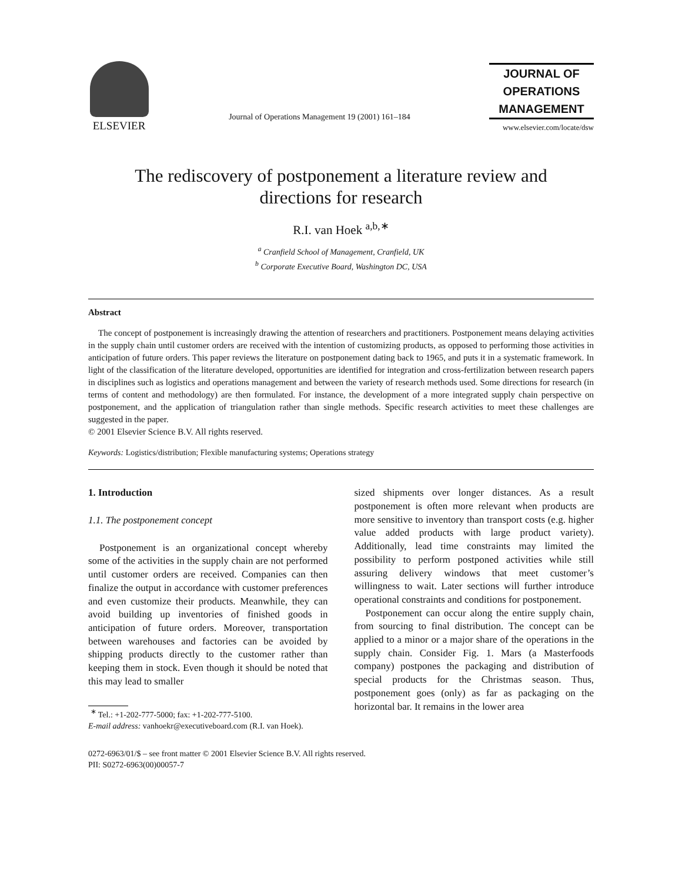ELSEVIER
Journal of Operations Management 19 (2001) 161–184
JOURNAL OF
OPERATIONS
MANAGEMENT
www.elsevier.com/locate/dsw
The rediscovery of postponement a literature review and
directions for research
R.I. van Hoek <sup>a,b,∗</sup>
<sup>a</sup> Cranfield School of Management, Cranfield, UK
<sup>b</sup> Corporate Executive Board, Washington DC, USA
Abstract
The concept of postponement is increasingly drawing the attention of researchers and practitioners. Postponement means delaying activities in the supply chain until customer orders are received with the intention of customizing products, as opposed to performing those activities in anticipation of future orders. This paper reviews the literature on postponement dating back to 1965, and puts it in a systematic framework. In light of the classification of the literature developed, opportunities are identified for integration and cross-fertilization between research papers in disciplines such as logistics and operations management and between the variety of research methods used. Some directions for research (in terms of content and methodology) are then formulated. For instance, the development of a more integrated supply chain perspective on postponement, and the application of triangulation rather than single methods. Specific research activities to meet these challenges are suggested in the paper.
© 2001 Elsevier Science B.V. All rights reserved.
Keywords: Logistics/distribution; Flexible manufacturing systems; Operations strategy
1. Introduction
1.1. The postponement concept
Postponement is an organizational concept whereby some of the activities in the supply chain are not performed until customer orders are received. Companies can then finalize the output in accordance with customer preferences and even customize their products. Meanwhile, they can avoid building up inventories of finished goods in anticipation of future orders. Moreover, transportation between warehouses and factories can be avoided by shipping products directly to the customer rather than keeping them in stock. Even though it should be noted that this may lead to smaller
<sup>∗</sup> Tel.: +1-202-777-5000; fax: +1-202-777-5100.
E-mail address: vanhoekr@executiveboard.com (R.I. van Hoek).
sized shipments over longer distances. As a result postponement is often more relevant when products are more sensitive to inventory than transport costs (e.g. higher value added products with large product variety). Additionally, lead time constraints may limited the possibility to perform postponed activities while still assuring delivery windows that meet customer’s willingness to wait. Later sections will further introduce operational constraints and conditions for postponement.
Postponement can occur along the entire supply chain, from sourcing to final distribution. The concept can be applied to a minor or a major share of the operations in the supply chain. Consider Fig. 1. Mars (a Masterfoods company) postpones the packaging and distribution of special products for the Christmas season. Thus, postponement goes (only) as far as packaging on the horizontal bar. It remains in the lower area
0272-6963/01/$ – see front matter © 2001 Elsevier Science B.V. All rights reserved.
PII: S0272-6963(00)00057-7